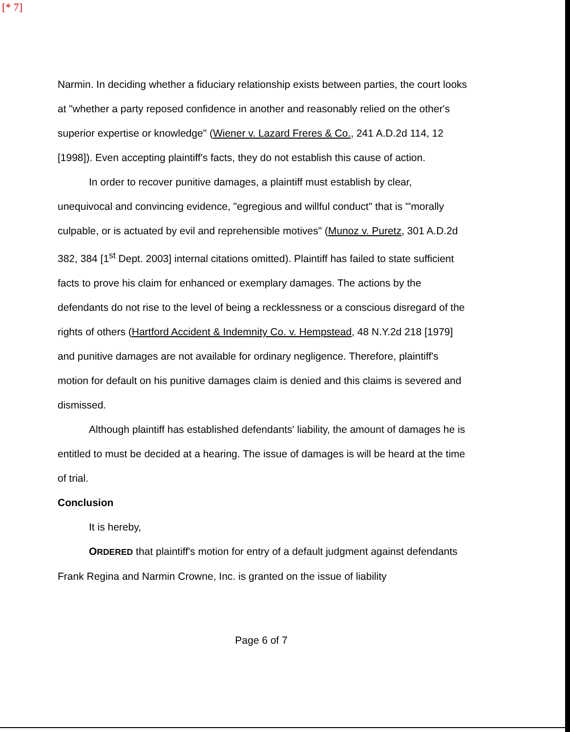[* 7]
Narmin. In deciding whether a fiduciary relationship exists between parties, the court looks at "whether a party reposed confidence in another and reasonably relied on the other's superior expertise or knowledge" (Wiener v. Lazard Freres & Co., 241 A.D.2d 114, 12 [1998]). Even accepting plaintiff's facts, they do not establish this cause of action.
In order to recover punitive damages, a plaintiff must establish by clear, unequivocal and convincing evidence, "egregious and willful conduct" that is "'morally culpable, or is actuated by evil and reprehensible motives" (Munoz v. Puretz, 301 A.D.2d 382, 384 [1<sup>st</sup> Dept. 2003] internal citations omitted). Plaintiff has failed to state sufficient facts to prove his claim for enhanced or exemplary damages. The actions by the defendants do not rise to the level of being a recklessness or a conscious disregard of the rights of others (Hartford Accident & Indemnity Co. v. Hempstead, 48 N.Y.2d 218 [1979] and punitive damages are not available for ordinary negligence. Therefore, plaintiff's motion for default on his punitive damages claim is denied and this claims is severed and dismissed.
Although plaintiff has established defendants' liability, the amount of damages he is entitled to must be decided at a hearing. The issue of damages is will be heard at the time of trial.
Conclusion
It is hereby,
ORDERED that plaintiff's motion for entry of a default judgment against defendants Frank Regina and Narmin Crowne, Inc. is granted on the issue of liability
Page 6 of 7